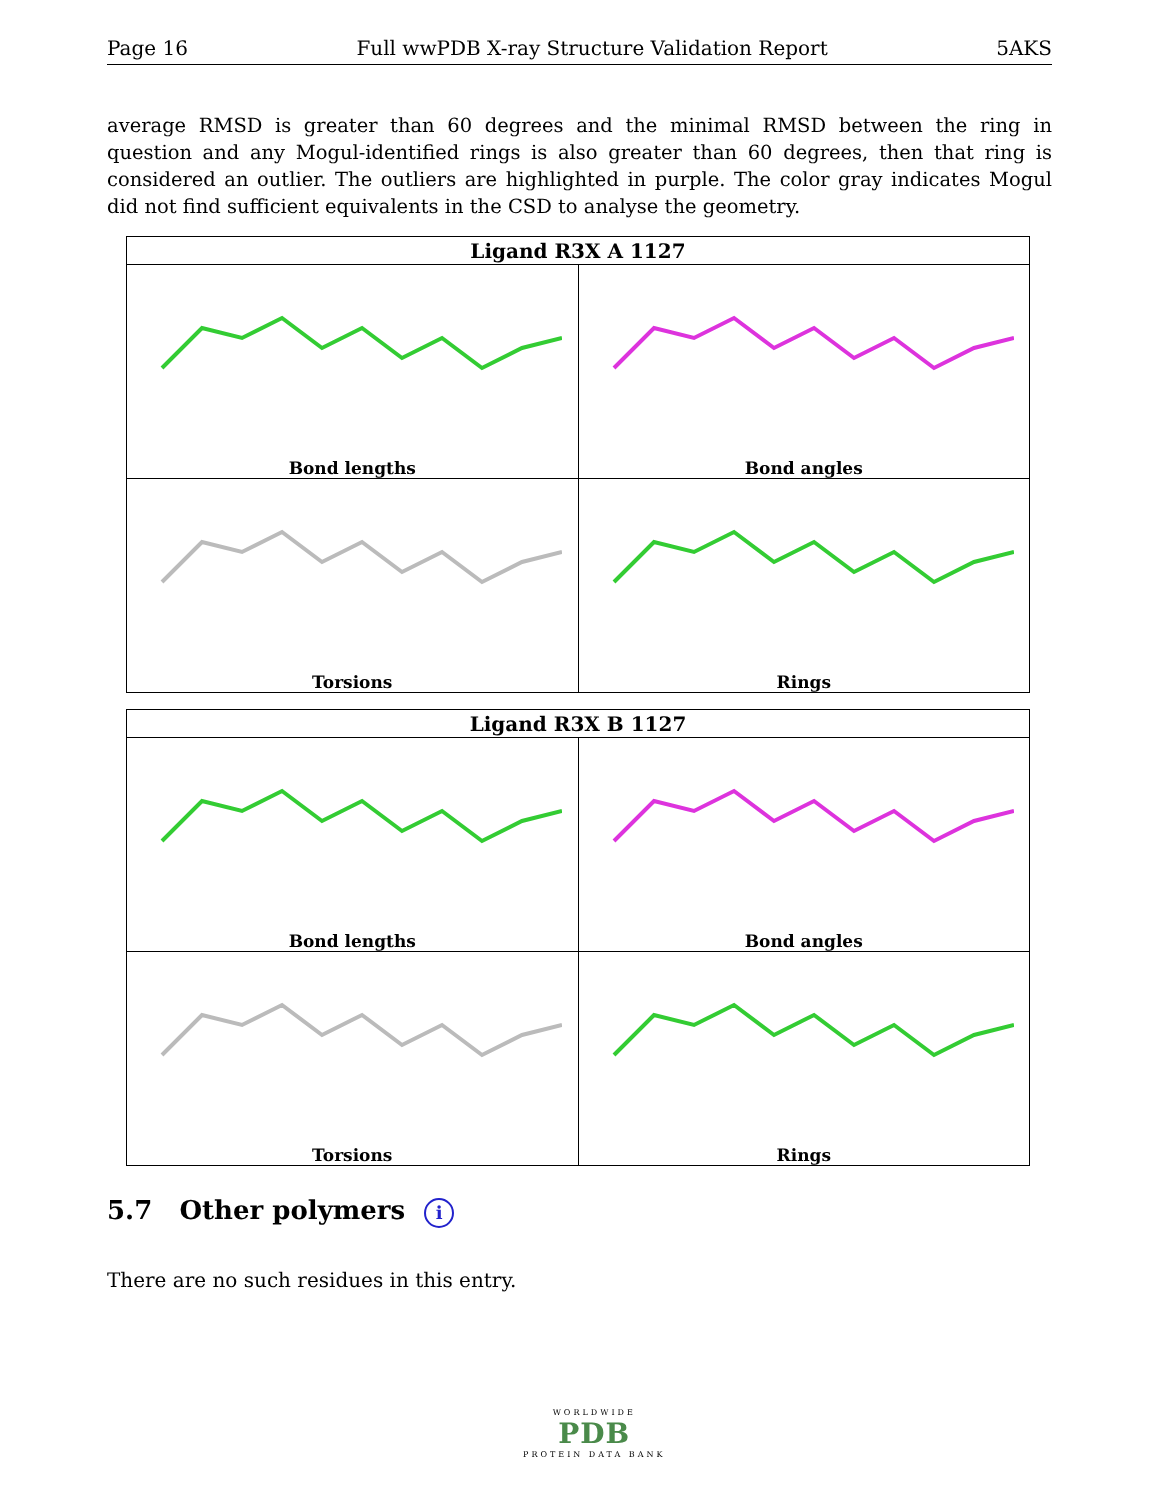Page 16 Full wwPDB X-ray Structure Validation Report 5AKS
average RMSD is greater than 60 degrees and the minimal RMSD between the ring in question and any Mogul-identified rings is also greater than 60 degrees, then that ring is considered an outlier. The outliers are highlighted in purple. The color gray indicates Mogul did not find sufficient equivalents in the CSD to analyse the geometry.
| Ligand R3X A 1127 | |
| --- | --- |
| Bond lengths | Bond angles |
| Torsions | Rings |
| Ligand R3X B 1127 | |
| --- | --- |
| Bond lengths | Bond angles |
| Torsions | Rings |
5.7 Other polymers i
There are no such residues in this entry.
WORLDWIDE
PDB
PROTEIN DATA BANK